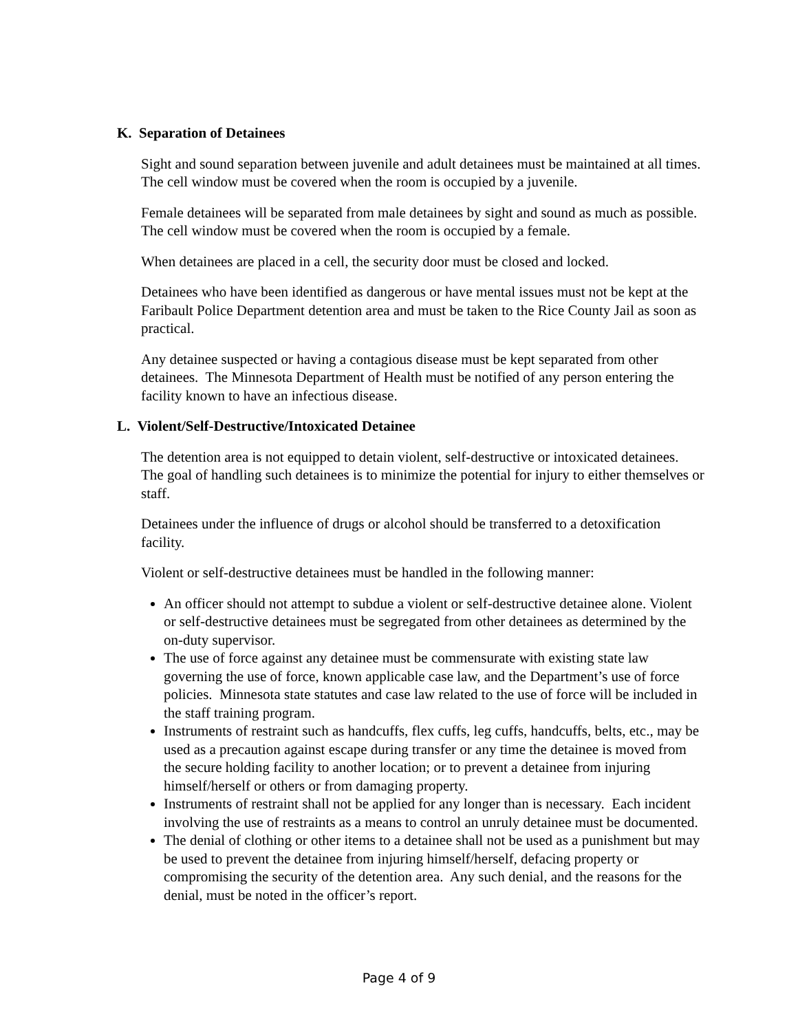K. Separation of Detainees
Sight and sound separation between juvenile and adult detainees must be maintained at all times. The cell window must be covered when the room is occupied by a juvenile.
Female detainees will be separated from male detainees by sight and sound as much as possible. The cell window must be covered when the room is occupied by a female.
When detainees are placed in a cell, the security door must be closed and locked.
Detainees who have been identified as dangerous or have mental issues must not be kept at the Faribault Police Department detention area and must be taken to the Rice County Jail as soon as practical.
Any detainee suspected or having a contagious disease must be kept separated from other detainees. The Minnesota Department of Health must be notified of any person entering the facility known to have an infectious disease.
L. Violent/Self-Destructive/Intoxicated Detainee
The detention area is not equipped to detain violent, self-destructive or intoxicated detainees. The goal of handling such detainees is to minimize the potential for injury to either themselves or staff.
Detainees under the influence of drugs or alcohol should be transferred to a detoxification facility.
Violent or self-destructive detainees must be handled in the following manner:
An officer should not attempt to subdue a violent or self-destructive detainee alone. Violent or self-destructive detainees must be segregated from other detainees as determined by the on-duty supervisor.
The use of force against any detainee must be commensurate with existing state law governing the use of force, known applicable case law, and the Department’s use of force policies. Minnesota state statutes and case law related to the use of force will be included in the staff training program.
Instruments of restraint such as handcuffs, flex cuffs, leg cuffs, handcuffs, belts, etc., may be used as a precaution against escape during transfer or any time the detainee is moved from the secure holding facility to another location; or to prevent a detainee from injuring himself/herself or others or from damaging property.
Instruments of restraint shall not be applied for any longer than is necessary. Each incident involving the use of restraints as a means to control an unruly detainee must be documented.
The denial of clothing or other items to a detainee shall not be used as a punishment but may be used to prevent the detainee from injuring himself/herself, defacing property or compromising the security of the detention area. Any such denial, and the reasons for the denial, must be noted in the officer’s report.
Page 4 of 9